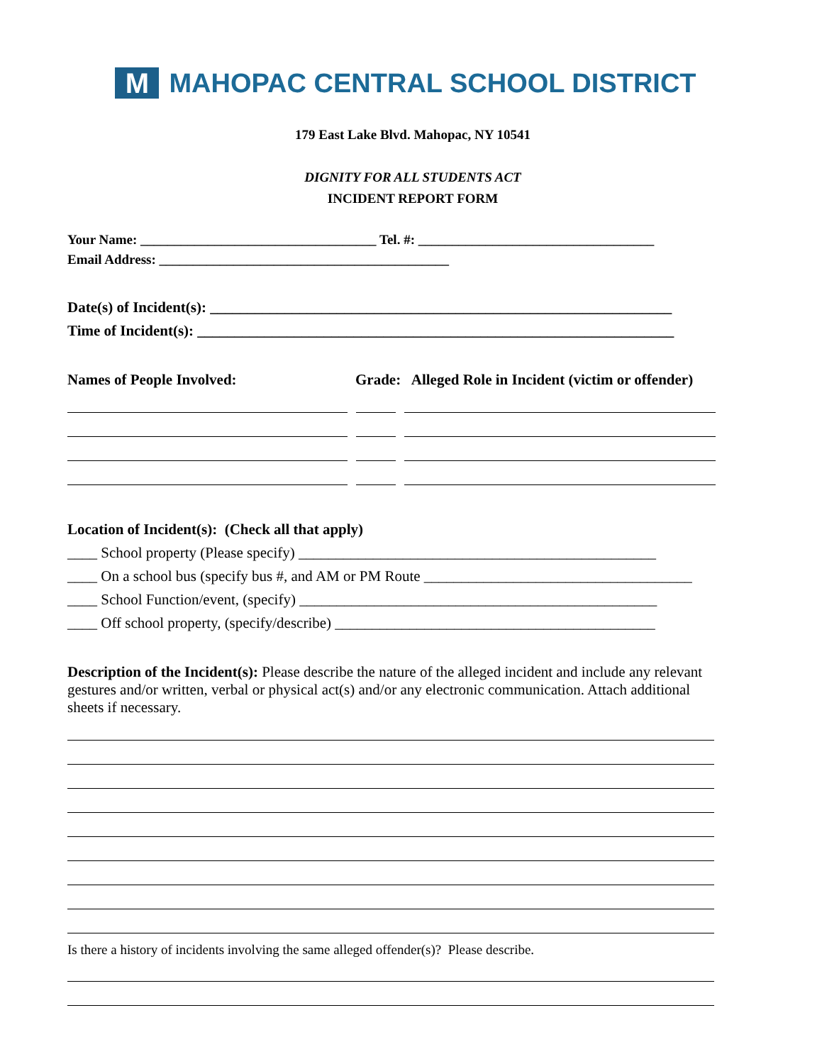M
MAHOPAC CENTRAL SCHOOL DISTRICT
179 East Lake Blvd. Mahopac, NY 10541
DIGNITY FOR ALL STUDENTS ACT
INCIDENT REPORT FORM
Your Name: ___________________________________ Tel. #: ___________________________________
Email Address: ___________________________________________
Date(s) of Incident(s): ______________________________________________________________
Time of Incident(s): ________________________________________________________________
Names of People Involved: Grade: Alleged Role in Incident (victim or offender)
Location of Incident(s): (Check all that apply)
____ School property (Please specify) ________________________________________________
____ On a school bus (specify bus #, and AM or PM Route ____________________________________
____ School Function/event, (specify) ________________________________________________
____ Off school property, (specify/describe) ___________________________________________
Description of the Incident(s): Please describe the nature of the alleged incident and include any relevant gestures and/or written, verbal or physical act(s) and/or any electronic communication. Attach additional sheets if necessary.
Is there a history of incidents involving the same alleged offender(s)? Please describe.